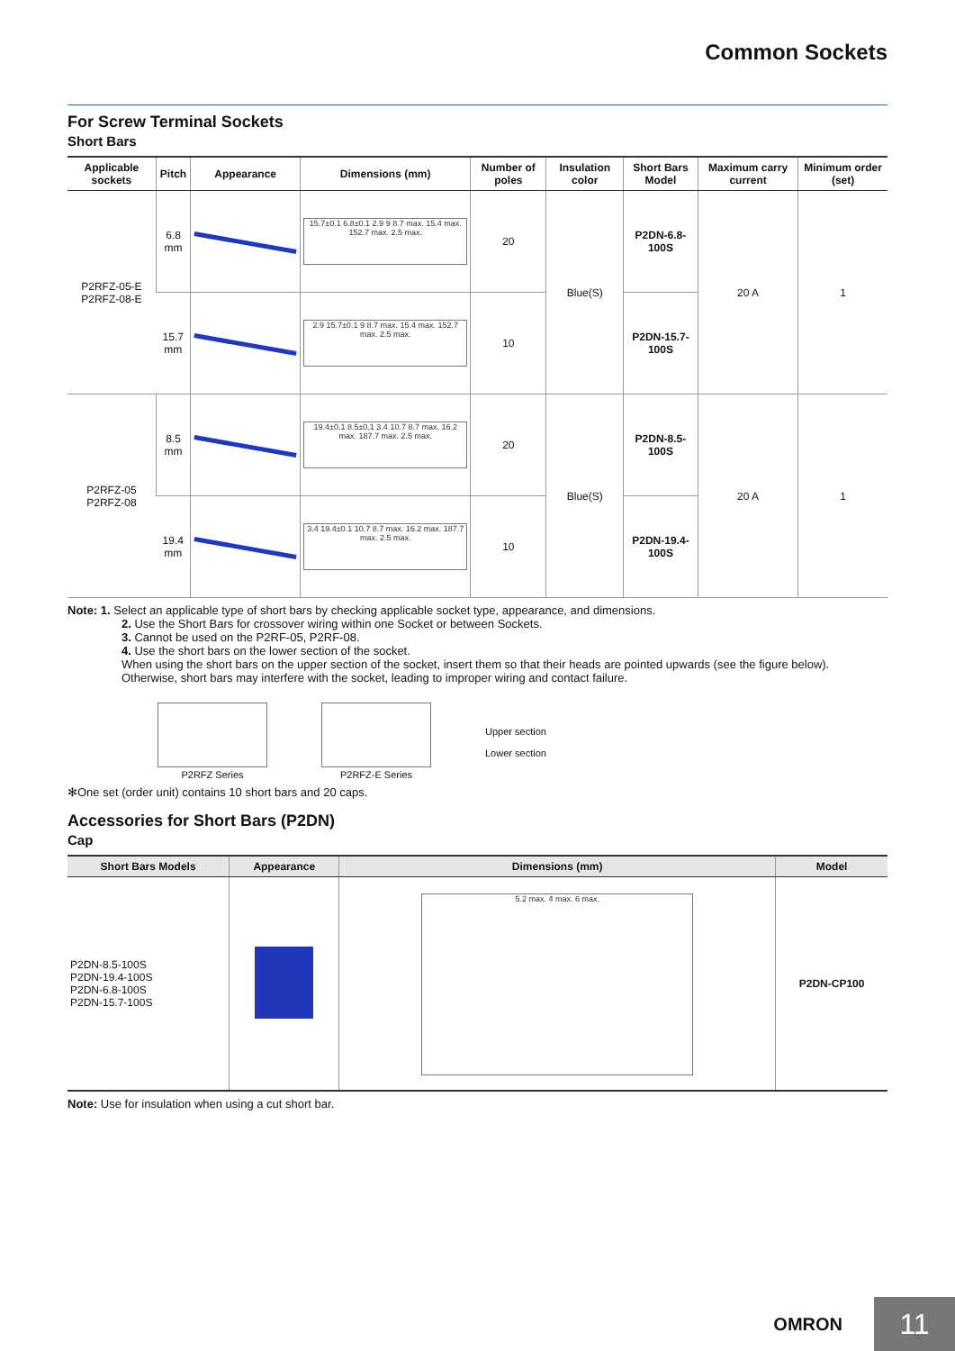Common Sockets
For Screw Terminal Sockets
Short Bars
| Applicable sockets | Pitch | Appearance | Dimensions (mm) | Number of poles | Insulation color | Short Bars Model | Maximum carry current | Minimum order (set) |
| --- | --- | --- | --- | --- | --- | --- | --- | --- |
| P2RFZ-05-E P2RFZ-08-E | 6.8 mm | | 15.7±0.1 6.8±0.1 2.9 9 8.7 max. 15.4 max. 152.7 max. 2.5 max. | 20 | Blue(S) | P2DN-6.8-100S | 20 A | 1 |
| | 15.7 mm | | 2.9 15.7±0.1 9 8.7 max. 15.4 max. 152.7 max. 2.5 max. | 10 | | P2DN-15.7-100S | | |
| P2RFZ-05 P2RFZ-08 | 8.5 mm | | 19.4±0.1 8.5±0.1 3.4 10.7 8.7 max. 16.2 max. 187.7 max. 2.5 max. | 20 | Blue(S) | P2DN-8.5-100S | 20 A | 1 |
| | 19.4 mm | | 3.4 19.4±0.1 10.7 8.7 max. 16.2 max. 187.7 max. 2.5 max. | 10 | | P2DN-19.4-100S | | |
Note: 1. Select an applicable type of short bars by checking applicable socket type, appearance, and dimensions.
2. Use the Short Bars for crossover wiring within one Socket or between Sockets.
3. Cannot be used on the P2RF-05, P2RF-08.
4. Use the short bars on the lower section of the socket.
When using the short bars on the upper section of the socket, insert them so that their heads are pointed upwards (see the figure below).
Otherwise, short bars may interfere with the socket, leading to improper wiring and contact failure.
P2RFZ Series
P2RFZ-E Series
Upper section
Lower section
✻One set (order unit) contains 10 short bars and 20 caps.
Accessories for Short Bars (P2DN)
Cap
| Short Bars Models | Appearance | Dimensions (mm) | Model |
| --- | --- | --- | --- |
| P2DN-8.5-100S P2DN-19.4-100S P2DN-6.8-100S P2DN-15.7-100S | | 5.2 max. 4 max. 6 max. | P2DN-CP100 |
Note: Use for insulation when using a cut short bar.
OMRON 11